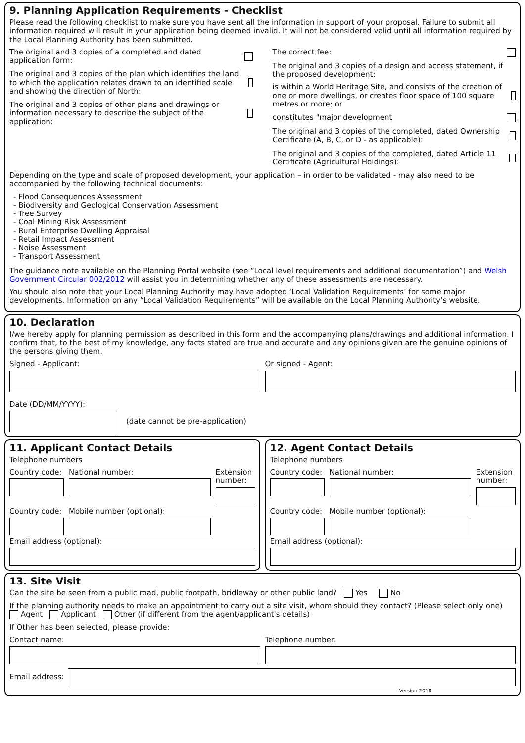9. Planning Application Requirements - Checklist
Please read the following checklist to make sure you have sent all the information in support of your proposal. Failure to submit all information required will result in your application being deemed invalid. It will not be considered valid until all information required by the Local Planning Authority has been submitted.
The original and 3 copies of a completed and dated application form:
The original and 3 copies of the plan which identifies the land to which the application relates drawn to an identified scale and showing the direction of North:
The original and 3 copies of other plans and drawings or information necessary to describe the subject of the application:
The correct fee:
The original and 3 copies of a design and access statement, if the proposed development:
is within a World Heritage Site, and consists of the creation of one or more dwellings, or creates floor space of 100 square metres or more; or
constitutes "major development
The original and 3 copies of the completed, dated Ownership Certificate (A, B, C, or D - as applicable):
The original and 3 copies of the completed, dated Article 11 Certificate (Agricultural Holdings):
Depending on the type and scale of proposed development, your application – in order to be validated - may also need to be accompanied by the following technical documents:
- Flood Consequences Assessment
- Biodiversity and Geological Conservation Assessment
- Tree Survey
- Coal Mining Risk Assessment
- Rural Enterprise Dwelling Appraisal
- Retail Impact Assessment
- Noise Assessment
- Transport Assessment
The guidance note available on the Planning Portal website (see “Local level requirements and additional documentation”) and Welsh Government Circular 002/2012 will assist you in determining whether any of these assessments are necessary.
You should also note that your Local Planning Authority may have adopted ‘Local Validation Requirements’ for some major developments. Information on any “Local Validation Requirements” will be available on the Local Planning Authority’s website.
10. Declaration
I/we hereby apply for planning permission as described in this form and the accompanying plans/drawings and additional information. I confirm that, to the best of my knowledge, any facts stated are true and accurate and any opinions given are the genuine opinions of the persons giving them.
Signed - Applicant: Or signed - Agent:
Date (DD/MM/YYYY):
(date cannot be pre-application)
11. Applicant Contact Details
Telephone numbers
Country code:
National number: Extension number:
Country code:
Mobile number (optional):
Email address (optional):
12. Agent Contact Details
Telephone numbers
Country code:
National number: Extension number:
Country code:
Mobile number (optional):
Email address (optional):
13. Site Visit
Can the site be seen from a public road, public footpath, bridleway or other public land? Yes No
If the planning authority needs to make an appointment to carry out a site visit, whom should they contact? (Please select only one) Agent Applicant Other (if different from the agent/applicant's details)
If Other has been selected, please provide:
Contact name: Telephone number:
Email address:
Version 2018